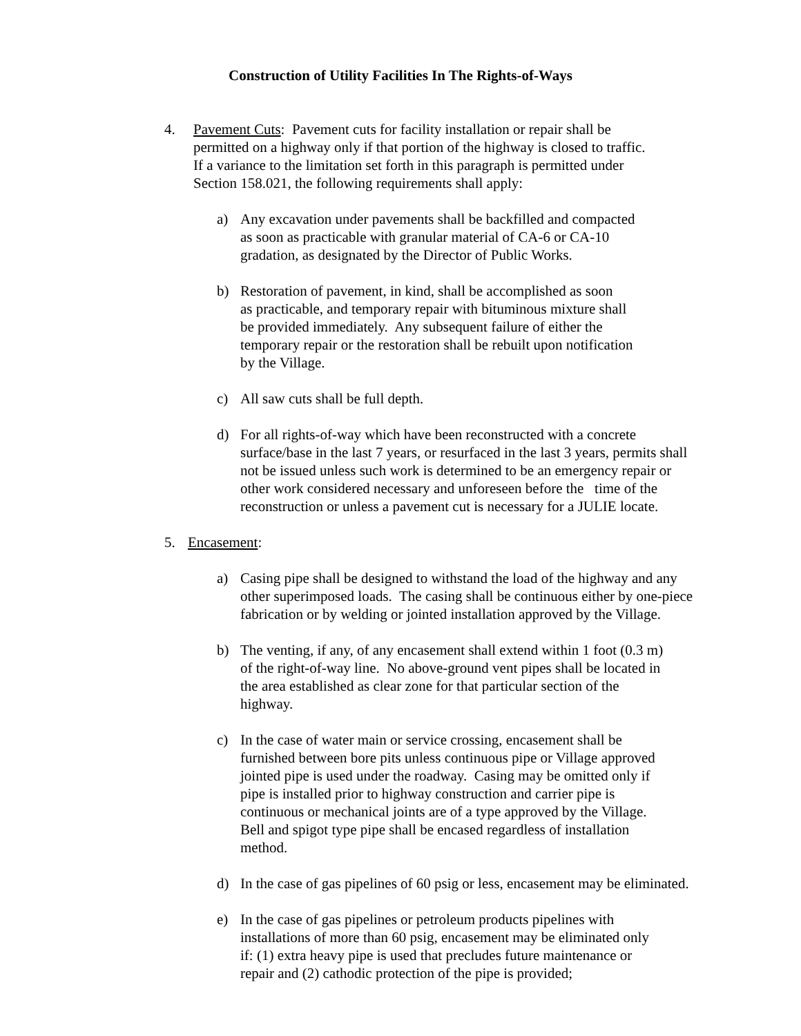Construction of Utility Facilities In The Rights-of-Ways
4. Pavement Cuts: Pavement cuts for facility installation or repair shall be
permitted on a highway only if that portion of the highway is closed to traffic.
If a variance to the limitation set forth in this paragraph is permitted under
Section 158.021, the following requirements shall apply:
a) Any excavation under pavements shall be backfilled and compacted
as soon as practicable with granular material of CA-6 or CA-10
gradation, as designated by the Director of Public Works.
b) Restoration of pavement, in kind, shall be accomplished as soon
as practicable, and temporary repair with bituminous mixture shall
be provided immediately. Any subsequent failure of either the
temporary repair or the restoration shall be rebuilt upon notification
by the Village.
c) All saw cuts shall be full depth.
d) For all rights-of-way which have been reconstructed with a concrete
surface/base in the last 7 years, or resurfaced in the last 3 years, permits shall
not be issued unless such work is determined to be an emergency repair or
other work considered necessary and unforeseen before the time of the
reconstruction or unless a pavement cut is necessary for a JULIE locate.
5. Encasement:
a) Casing pipe shall be designed to withstand the load of the highway and any
other superimposed loads. The casing shall be continuous either by one-piece
fabrication or by welding or jointed installation approved by the Village.
b) The venting, if any, of any encasement shall extend within 1 foot (0.3 m)
of the right-of-way line. No above-ground vent pipes shall be located in
the area established as clear zone for that particular section of the
highway.
c) In the case of water main or service crossing, encasement shall be
furnished between bore pits unless continuous pipe or Village approved
jointed pipe is used under the roadway. Casing may be omitted only if
pipe is installed prior to highway construction and carrier pipe is
continuous or mechanical joints are of a type approved by the Village.
Bell and spigot type pipe shall be encased regardless of installation
method.
d) In the case of gas pipelines of 60 psig or less, encasement may be eliminated.
e) In the case of gas pipelines or petroleum products pipelines with
installations of more than 60 psig, encasement may be eliminated only
if: (1) extra heavy pipe is used that precludes future maintenance or
repair and (2) cathodic protection of the pipe is provided;